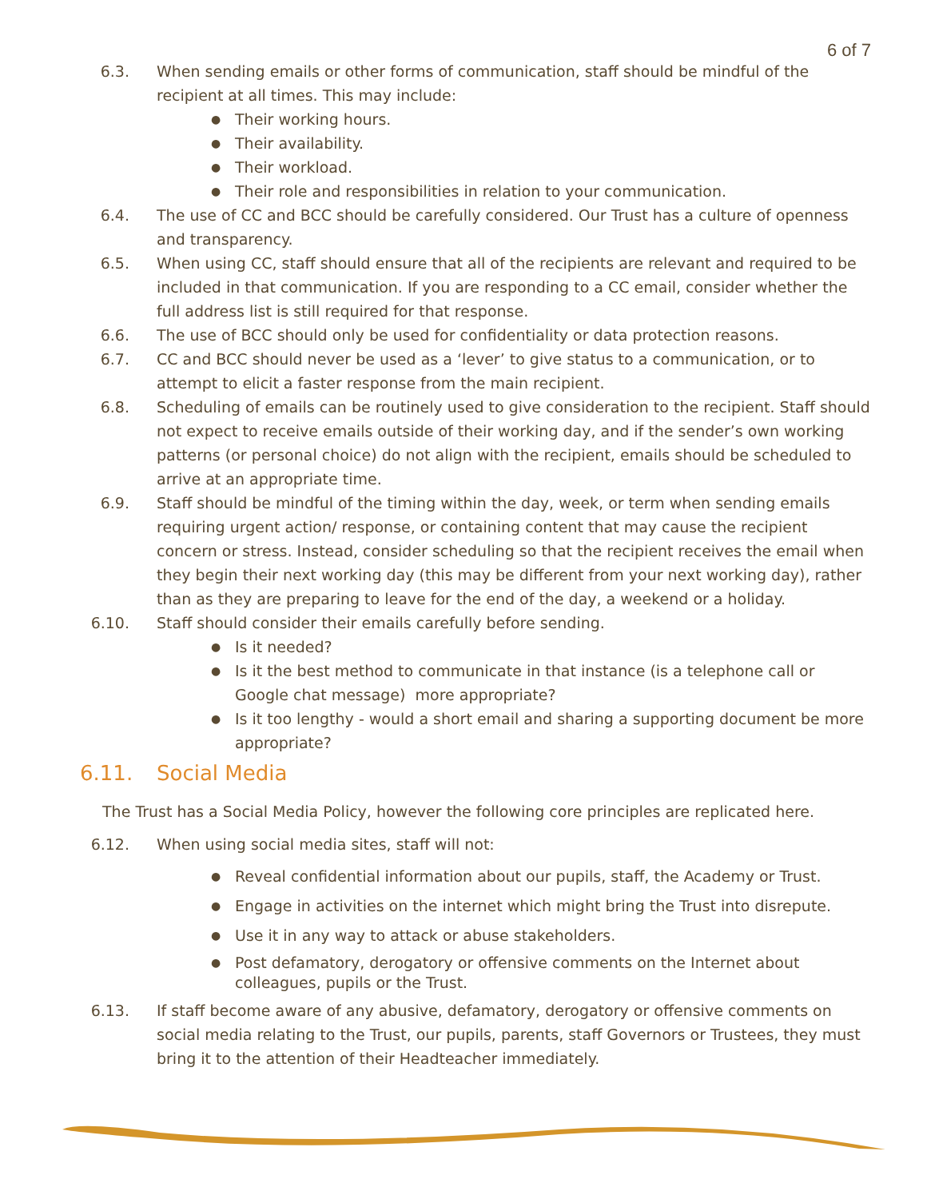6 of 7
6.3. When sending emails or other forms of communication, staff should be mindful of the recipient at all times. This may include:
● Their working hours.
● Their availability.
● Their workload.
● Their role and responsibilities in relation to your communication.
6.4. The use of CC and BCC should be carefully considered. Our Trust has a culture of openness and transparency.
6.5. When using CC, staff should ensure that all of the recipients are relevant and required to be included in that communication. If you are responding to a CC email, consider whether the full address list is still required for that response.
6.6. The use of BCC should only be used for confidentiality or data protection reasons.
6.7. CC and BCC should never be used as a ‘lever’ to give status to a communication, or to attempt to elicit a faster response from the main recipient.
6.8. Scheduling of emails can be routinely used to give consideration to the recipient. Staff should not expect to receive emails outside of their working day, and if the sender’s own working patterns (or personal choice) do not align with the recipient, emails should be scheduled to arrive at an appropriate time.
6.9. Staff should be mindful of the timing within the day, week, or term when sending emails requiring urgent action/ response, or containing content that may cause the recipient concern or stress. Instead, consider scheduling so that the recipient receives the email when they begin their next working day (this may be different from your next working day), rather than as they are preparing to leave for the end of the day, a weekend or a holiday.
6.10. Staff should consider their emails carefully before sending.
● Is it needed?
● Is it the best method to communicate in that instance (is a telephone call or Google chat message) more appropriate?
● Is it too lengthy - would a short email and sharing a supporting document be more appropriate?
6.11. Social Media
The Trust has a Social Media Policy, however the following core principles are replicated here.
6.12. When using social media sites, staff will not:
● Reveal confidential information about our pupils, staff, the Academy or Trust.
● Engage in activities on the internet which might bring the Trust into disrepute.
● Use it in any way to attack or abuse stakeholders.
● Post defamatory, derogatory or offensive comments on the Internet about colleagues, pupils or the Trust.
6.13. If staff become aware of any abusive, defamatory, derogatory or offensive comments on social media relating to the Trust, our pupils, parents, staff Governors or Trustees, they must bring it to the attention of their Headteacher immediately.